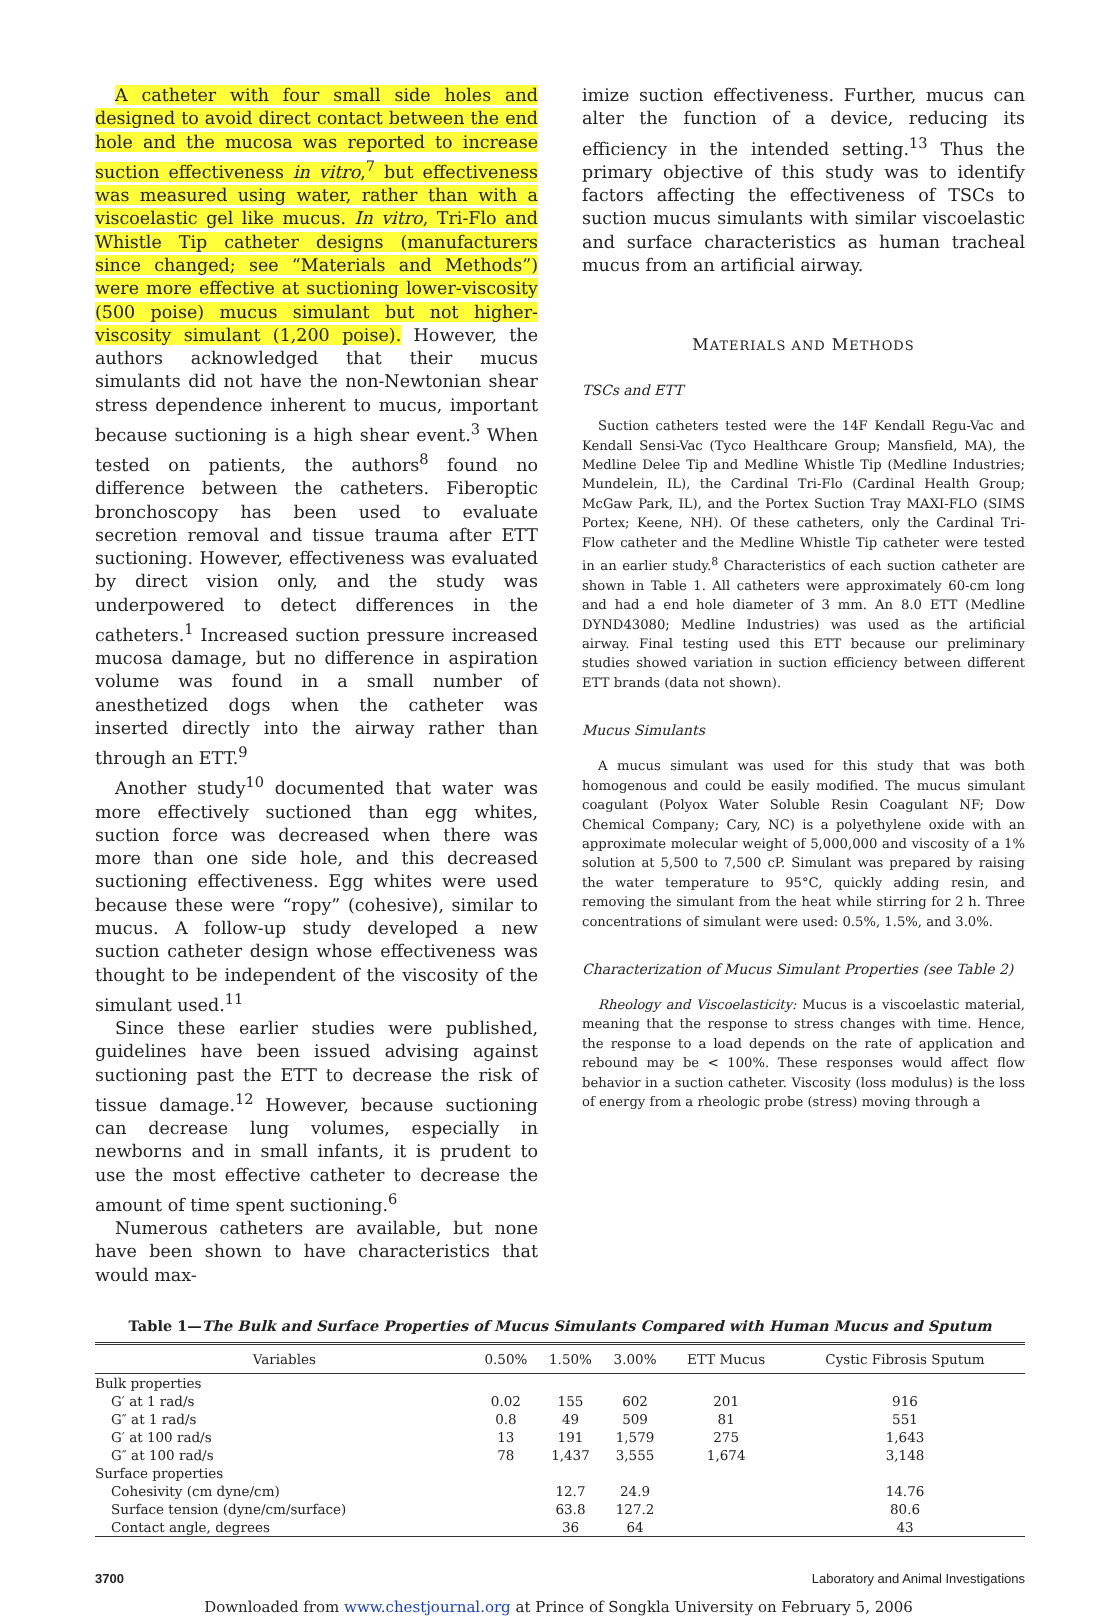A catheter with four small side holes and designed to avoid direct contact between the end hole and the mucosa was reported to increase suction effectiveness in vitro,<sup>7</sup> but effectiveness was measured using water, rather than with a viscoelastic gel like mucus. In vitro, Tri-Flo and Whistle Tip catheter designs (manufacturers since changed; see “Materials and Methods”) were more effective at suctioning lower-viscosity (500 poise) mucus simulant but not higher-viscosity simulant (1,200 poise). However, the authors acknowledged that their mucus simulants did not have the non-Newtonian shear stress dependence inherent to mucus, important because suctioning is a high shear event.<sup>3</sup> When tested on patients, the authors<sup>8</sup> found no difference between the catheters. Fiberoptic bronchoscopy has been used to evaluate secretion removal and tissue trauma after ETT suctioning. However, effectiveness was evaluated by direct vision only, and the study was underpowered to detect differences in the catheters.<sup>1</sup> Increased suction pressure increased mucosa damage, but no difference in aspiration volume was found in a small number of anesthetized dogs when the catheter was inserted directly into the airway rather than through an ETT.<sup>9</sup>
Another study<sup>10</sup> documented that water was more effectively suctioned than egg whites, suction force was decreased when there was more than one side hole, and this decreased suctioning effectiveness. Egg whites were used because these were “ropy” (cohesive), similar to mucus. A follow-up study developed a new suction catheter design whose effectiveness was thought to be independent of the viscosity of the simulant used.<sup>11</sup>
Since these earlier studies were published, guidelines have been issued advising against suctioning past the ETT to decrease the risk of tissue damage.<sup>12</sup> However, because suctioning can decrease lung volumes, especially in newborns and in small infants, it is prudent to use the most effective catheter to decrease the amount of time spent suctioning.<sup>6</sup>
Numerous catheters are available, but none have been shown to have characteristics that would max-
imize suction effectiveness. Further, mucus can alter the function of a device, reducing its efficiency in the intended setting.<sup>13</sup> Thus the primary objective of this study was to identify factors affecting the effectiveness of TSCs to suction mucus simulants with similar viscoelastic and surface characteristics as human tracheal mucus from an artificial airway.
MATERIALS AND METHODS
TSCs and ETT
Suction catheters tested were the 14F Kendall Regu-Vac and Kendall Sensi-Vac (Tyco Healthcare Group; Mansfield, MA), the Medline Delee Tip and Medline Whistle Tip (Medline Industries; Mundelein, IL), the Cardinal Tri-Flo (Cardinal Health Group; McGaw Park, IL), and the Portex Suction Tray MAXI-FLO (SIMS Portex; Keene, NH). Of these catheters, only the Cardinal Tri-Flow catheter and the Medline Whistle Tip catheter were tested in an earlier study.<sup>8</sup> Characteristics of each suction catheter are shown in Table 1. All catheters were approximately 60-cm long and had a end hole diameter of 3 mm. An 8.0 ETT (Medline DYND43080; Medline Industries) was used as the artificial airway. Final testing used this ETT because our preliminary studies showed variation in suction efficiency between different ETT brands (data not shown).
Mucus Simulants
A mucus simulant was used for this study that was both homogenous and could be easily modified. The mucus simulant coagulant (Polyox Water Soluble Resin Coagulant NF; Dow Chemical Company; Cary, NC) is a polyethylene oxide with an approximate molecular weight of 5,000,000 and viscosity of a 1% solution at 5,500 to 7,500 cP. Simulant was prepared by raising the water temperature to 95°C, quickly adding resin, and removing the simulant from the heat while stirring for 2 h. Three concentrations of simulant were used: 0.5%, 1.5%, and 3.0%.
Characterization of Mucus Simulant Properties (see Table 2)
Rheology and Viscoelasticity: Mucus is a viscoelastic material, meaning that the response to stress changes with time. Hence, the response to a load depends on the rate of application and rebound may be < 100%. These responses would affect flow behavior in a suction catheter. Viscosity (loss modulus) is the loss of energy from a rheologic probe (stress) moving through a
Table 1—The Bulk and Surface Properties of Mucus Simulants Compared with Human Mucus and Sputum
| Variables | 0.50% | 1.50% | 3.00% | ETT Mucus | Cystic Fibrosis Sputum |
| --- | --- | --- | --- | --- | --- |
| Bulk properties | | | | | |
| G′ at 1 rad/s | 0.02 | 155 | 602 | 201 | 916 |
| G″ at 1 rad/s | 0.8 | 49 | 509 | 81 | 551 |
| G′ at 100 rad/s | 13 | 191 | 1,579 | 275 | 1,643 |
| G″ at 100 rad/s | 78 | 1,437 | 3,555 | 1,674 | 3,148 |
| Surface properties | | | | | |
| Cohesivity (cm dyne/cm) | | 12.7 | 24.9 | | 14.76 |
| Surface tension (dyne/cm/surface) | | 63.8 | 127.2 | | 80.6 |
| Contact angle, degrees | | 36 | 64 | | 43 |
3700 Laboratory and Animal Investigations
Downloaded from www.chestjournal.org at Prince of Songkla University on February 5, 2006